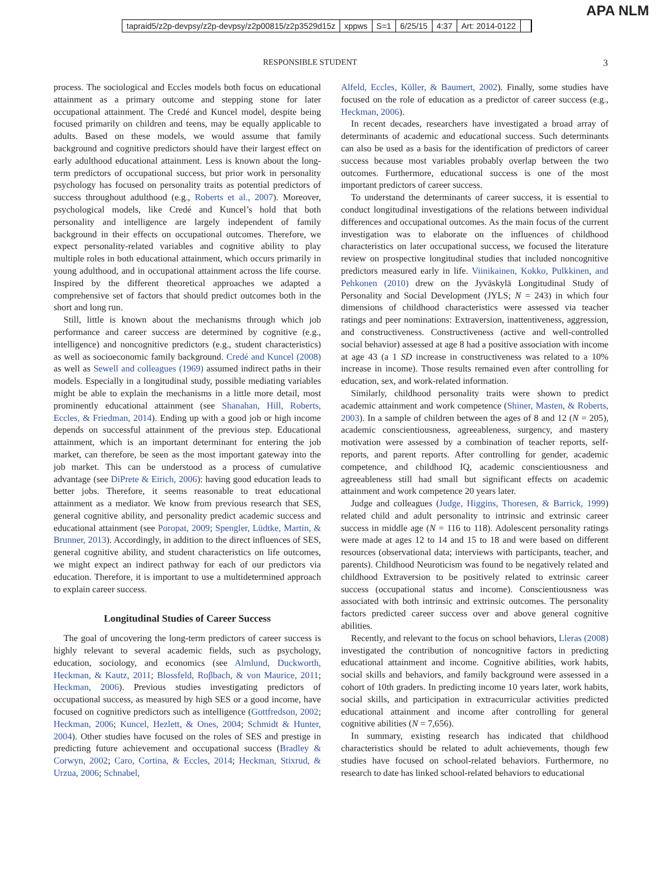APA NLM
tapraid5/z2p-devpsy/z2p-devpsy/z2p00815/z2p3529d15z xppws S=1 6/25/15 4:37 Art: 2014-0122
RESPONSIBLE STUDENT 3
process. The sociological and Eccles models both focus on educational attainment as a primary outcome and stepping stone for later occupational attainment. The Credé and Kuncel model, despite being focused primarily on children and teens, may be equally applicable to adults. Based on these models, we would assume that family background and cognitive predictors should have their largest effect on early adulthood educational attainment. Less is known about the long-term predictors of occupational success, but prior work in personality psychology has focused on personality traits as potential predictors of success throughout adulthood (e.g., Roberts et al., 2007). Moreover, psychological models, like Credé and Kuncel’s hold that both personality and intelligence are largely independent of family background in their effects on occupational outcomes. Therefore, we expect personality-related variables and cognitive ability to play multiple roles in both educational attainment, which occurs primarily in young adulthood, and in occupational attainment across the life course. Inspired by the different theoretical approaches we adapted a comprehensive set of factors that should predict outcomes both in the short and long run.
Still, little is known about the mechanisms through which job performance and career success are determined by cognitive (e.g., intelligence) and noncognitive predictors (e.g., student characteristics) as well as socioeconomic family background. Credé and Kuncel (2008) as well as Sewell and colleagues (1969) assumed indirect paths in their models. Especially in a longitudinal study, possible mediating variables might be able to explain the mechanisms in a little more detail, most prominently educational attainment (see Shanahan, Hill, Roberts, Eccles, & Friedman, 2014). Ending up with a good job or high income depends on successful attainment of the previous step. Educational attainment, which is an important determinant for entering the job market, can therefore, be seen as the most important gateway into the job market. This can be understood as a process of cumulative advantage (see DiPrete & Eirich, 2006): having good education leads to better jobs. Therefore, it seems reasonable to treat educational attainment as a mediator. We know from previous research that SES, general cognitive ability, and personality predict academic success and educational attainment (see Poropat, 2009; Spengler, Lüdtke, Martin, & Brunner, 2013). Accordingly, in addition to the direct influences of SES, general cognitive ability, and student characteristics on life outcomes, we might expect an indirect pathway for each of our predictors via education. Therefore, it is important to use a multidetermined approach to explain career success.
Longitudinal Studies of Career Success
The goal of uncovering the long-term predictors of career success is highly relevant to several academic fields, such as psychology, education, sociology, and economics (see Almlund, Duckworth, Heckman, & Kautz, 2011; Blossfeld, Roβbach, & von Maurice, 2011; Heckman, 2006). Previous studies investigating predictors of occupational success, as measured by high SES or a good income, have focused on cognitive predictors such as intelligence (Gottfredson, 2002; Heckman, 2006; Kuncel, Hezlett, & Ones, 2004; Schmidt & Hunter, 2004). Other studies have focused on the roles of SES and prestige in predicting future achievement and occupational success (Bradley & Corwyn, 2002; Caro, Cortina, & Eccles, 2014; Heckman, Stixrud, & Urzua, 2006; Schnabel,
Alfeld, Eccles, Köller, & Baumert, 2002). Finally, some studies have focused on the role of education as a predictor of career success (e.g., Heckman, 2006).
In recent decades, researchers have investigated a broad array of determinants of academic and educational success. Such determinants can also be used as a basis for the identification of predictors of career success because most variables probably overlap between the two outcomes. Furthermore, educational success is one of the most important predictors of career success.
To understand the determinants of career success, it is essential to conduct longitudinal investigations of the relations between individual differences and occupational outcomes. As the main focus of the current investigation was to elaborate on the influences of childhood characteristics on later occupational success, we focused the literature review on prospective longitudinal studies that included noncognitive predictors measured early in life. Viinikainen, Kokko, Pulkkinen, and Pehkonen (2010) drew on the Jyväskylä Longitudinal Study of Personality and Social Development (JYLS; N = 243) in which four dimensions of childhood characteristics were assessed via teacher ratings and peer nominations: Extraversion, inattentiveness, aggression, and constructiveness. Constructiveness (active and well-controlled social behavior) assessed at age 8 had a positive association with income at age 43 (a 1 SD increase in constructiveness was related to a 10% increase in income). Those results remained even after controlling for education, sex, and work-related information.
Similarly, childhood personality traits were shown to predict academic attainment and work competence (Shiner, Masten, & Roberts, 2003). In a sample of children between the ages of 8 and 12 (N = 205), academic conscientiousness, agreeableness, surgency, and mastery motivation were assessed by a combination of teacher reports, self-reports, and parent reports. After controlling for gender, academic competence, and childhood IQ, academic conscientiousness and agreeableness still had small but significant effects on academic attainment and work competence 20 years later.
Judge and colleagues (Judge, Higgins, Thoresen, & Barrick, 1999) related child and adult personality to intrinsic and extrinsic career success in middle age (N = 116 to 118). Adolescent personality ratings were made at ages 12 to 14 and 15 to 18 and were based on different resources (observational data; interviews with participants, teacher, and parents). Childhood Neuroticism was found to be negatively related and childhood Extraversion to be positively related to extrinsic career success (occupational status and income). Conscientiousness was associated with both intrinsic and extrinsic outcomes. The personality factors predicted career success over and above general cognitive abilities.
Recently, and relevant to the focus on school behaviors, Lleras (2008) investigated the contribution of noncognitive factors in predicting educational attainment and income. Cognitive abilities, work habits, social skills and behaviors, and family background were assessed in a cohort of 10th graders. In predicting income 10 years later, work habits, social skills, and participation in extracurricular activities predicted educational attainment and income after controlling for general cognitive abilities (N = 7,656).
In summary, existing research has indicated that childhood characteristics should be related to adult achievements, though few studies have focused on school-related behaviors. Furthermore, no research to date has linked school-related behaviors to educational